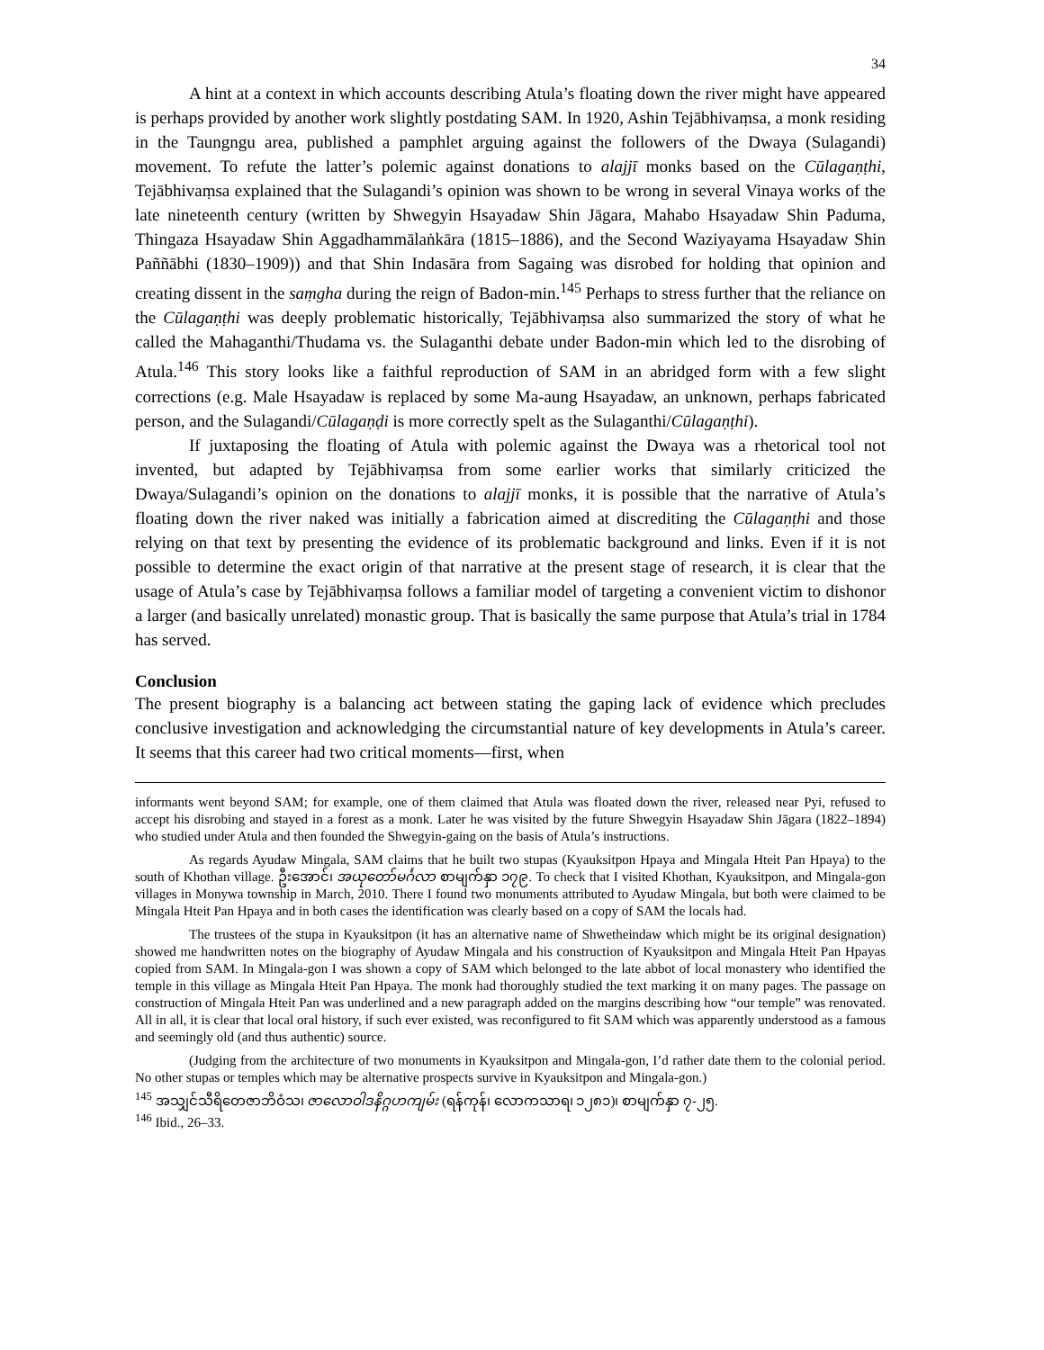34
A hint at a context in which accounts describing Atula’s floating down the river might have appeared is perhaps provided by another work slightly postdating SAM. In 1920, Ashin Tejābhivaṃsa, a monk residing in the Taungngu area, published a pamphlet arguing against the followers of the Dwaya (Sulagandi) movement. To refute the latter’s polemic against donations to alajjī monks based on the Cūlagaṇṭhi, Tejābhivaṃsa explained that the Sulagandi’s opinion was shown to be wrong in several Vinaya works of the late nineteenth century (written by Shwegyin Hsayadaw Shin Jāgara, Mahabo Hsayadaw Shin Paduma, Thingaza Hsayadaw Shin Aggadhammālaṅkāra (1815–1886), and the Second Waziyayama Hsayadaw Shin Paññābhi (1830–1909)) and that Shin Indasāra from Sagaing was disrobed for holding that opinion and creating dissent in the saṃgha during the reign of Badon-min.<sup>145</sup> Perhaps to stress further that the reliance on the Cūlagaṇṭhi was deeply problematic historically, Tejābhivaṃsa also summarized the story of what he called the Mahaganthi/Thudama vs. the Sulaganthi debate under Badon-min which led to the disrobing of Atula.<sup>146</sup> This story looks like a faithful reproduction of SAM in an abridged form with a few slight corrections (e.g. Male Hsayadaw is replaced by some Ma-aung Hsayadaw, an unknown, perhaps fabricated person, and the Sulagandi/Cūlagaṇḍi is more correctly spelt as the Sulaganthi/Cūlagaṇṭhi).
If juxtaposing the floating of Atula with polemic against the Dwaya was a rhetorical tool not invented, but adapted by Tejābhivaṃsa from some earlier works that similarly criticized the Dwaya/Sulagandi’s opinion on the donations to alajjī monks, it is possible that the narrative of Atula’s floating down the river naked was initially a fabrication aimed at discrediting the Cūlagaṇṭhi and those relying on that text by presenting the evidence of its problematic background and links. Even if it is not possible to determine the exact origin of that narrative at the present stage of research, it is clear that the usage of Atula’s case by Tejābhivaṃsa follows a familiar model of targeting a convenient victim to dishonor a larger (and basically unrelated) monastic group. That is basically the same purpose that Atula’s trial in 1784 has served.
Conclusion
The present biography is a balancing act between stating the gaping lack of evidence which precludes conclusive investigation and acknowledging the circumstantial nature of key developments in Atula’s career. It seems that this career had two critical moments—first, when
informants went beyond SAM; for example, one of them claimed that Atula was floated down the river, released near Pyi, refused to accept his disrobing and stayed in a forest as a monk. Later he was visited by the future Shwegyin Hsayadaw Shin Jāgara (1822–1894) who studied under Atula and then founded the Shwegyin-gaing on the basis of Atula’s instructions.
As regards Ayudaw Mingala, SAM claims that he built two stupas (Kyauksitpon Hpaya and Mingala Hteit Pan Hpaya) to the south of Khothan village. ဦးအောင်၊ အယုတော်မင်္ဂလာ စာမျက်နှာ ၁၇၉. To check that I visited Khothan, Kyauksitpon, and Mingala-gon villages in Monywa township in March, 2010. There I found two monuments attributed to Ayudaw Mingala, but both were claimed to be Mingala Hteit Pan Hpaya and in both cases the identification was clearly based on a copy of SAM the locals had.
The trustees of the stupa in Kyauksitpon (it has an alternative name of Shwetheindaw which might be its original designation) showed me handwritten notes on the biography of Ayudaw Mingala and his construction of Kyauksitpon and Mingala Hteit Pan Hpayas copied from SAM. In Mingala-gon I was shown a copy of SAM which belonged to the late abbot of local monastery who identified the temple in this village as Mingala Hteit Pan Hpaya. The monk had thoroughly studied the text marking it on many pages. The passage on construction of Mingala Hteit Pan was underlined and a new paragraph added on the margins describing how “our temple” was renovated. All in all, it is clear that local oral history, if such ever existed, was reconfigured to fit SAM which was apparently understood as a famous and seemingly old (and thus authentic) source.
(Judging from the architecture of two monuments in Kyauksitpon and Mingala-gon, I’d rather date them to the colonial period. No other stupas or temples which may be alternative prospects survive in Kyauksitpon and Mingala-gon.)
<sup>145</sup> အသျှင်သီရိတေဇာဘိဝံသ၊ ဇာလောဝါဒနိဂ္ဂဟကျမ်း (ရန်ကုန်၊ လောကသာရ၊ ၁၂၈၁)၊ စာမျက်နှာ ၇-၂၅.
<sup>146</sup> Ibid., 26–33.